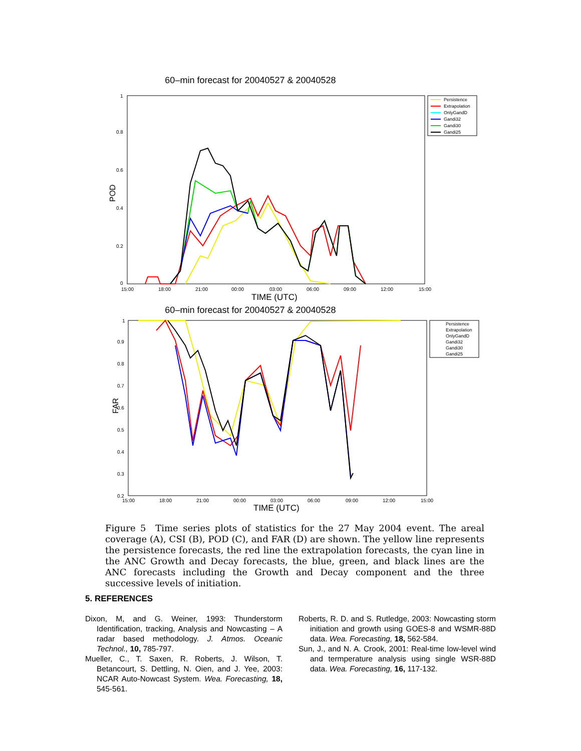60–min forecast for 20040527 & 20040528
POD
0
0.2
0.4
0.6
0.8
1
15:00
18:00
21:00
00:00
03:00
06:00
09:00
12:00
15:00
TIME (UTC)
Persistence
Extrapolation
OnlyGandD
Gandi32
Gandi30
Gandi25
60–min forecast for 20040527 & 20040528
FAR
0.2
0.3
0.4
0.5
0.6
0.7
0.8
0.9
1
15:00
18:00
21:00
00:00
03:00
06:00
09:00
12:00
15:00
TIME (UTC)
Persistence
Extrapolation
OnlyGandD
Gandi32
Gandi30
Gandi25
Figure 5 Time series plots of statistics for the 27 May 2004 event. The areal coverage (A), CSI (B), POD (C), and FAR (D) are shown. The yellow line represents the persistence forecasts, the red line the extrapolation forecasts, the cyan line in the ANC Growth and Decay forecasts, the blue, green, and black lines are the ANC forecasts including the Growth and Decay component and the three successive levels of initiation.
5. REFERENCES
Dixon, M, and G. Weiner, 1993: Thunderstorm Identification, tracking, Analysis and Nowcasting – A radar based methodology. J. Atmos. Oceanic Technol., 10, 785-797.
Mueller, C., T. Saxen, R. Roberts, J. Wilson, T. Betancourt, S. Dettling, N. Oien, and J. Yee, 2003: NCAR Auto-Nowcast System. Wea. Forecasting, 18, 545-561.
Roberts, R. D. and S. Rutledge, 2003: Nowcasting storm initiation and growth using GOES-8 and WSMR-88D data. Wea. Forecasting, 18, 562-584.
Sun, J., and N. A. Crook, 2001: Real-time low-level wind and termperature analysis using single WSR-88D data. Wea. Forecasting, 16, 117-132.